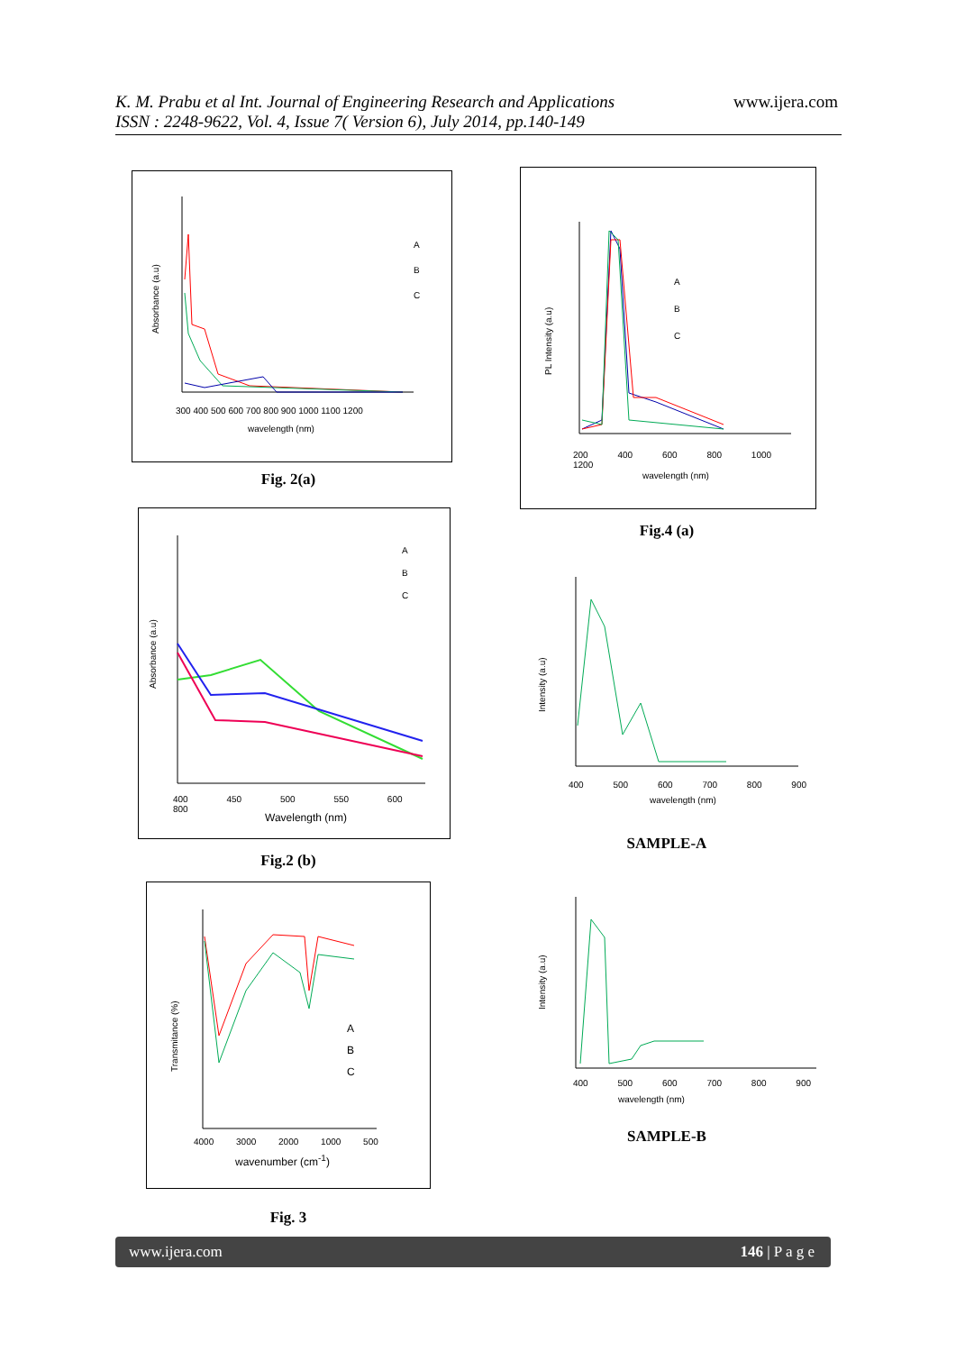K. M. Prabu et al Int. Journal of Engineering Research and Applications
ISSN : 2248-9622, Vol. 4, Issue 7( Version 6), July 2014, pp.140-149
www.ijera.com
Absorbance (a.u)
A
B
C
300 400 500 600 700 800 900 1000 1100 1200
wavelength (nm)
Fig. 2(a)
A
B
C
200 400 600 800 1000 1200
wavelength (nm)
PL Intensity (a.u)
Fig.4 (a)
A
B
C
400 450 500 550 600 800
Wavelength (nm)
Absorbance (a.u)
Fig.2 (b)
400 500 600 700 800 900
wavelength (nm)
Intensity (a.u)
SAMPLE-A
A
B
C
4000 3000 2000 1000 500
wavenumber (cm<sup>-1</sup>)
Transmitance (%)
Fig. 3
400 500 600 700 800 900
wavelength (nm)
Intensity (a.u)
SAMPLE-B
www.ijera.com 146 | P a g e